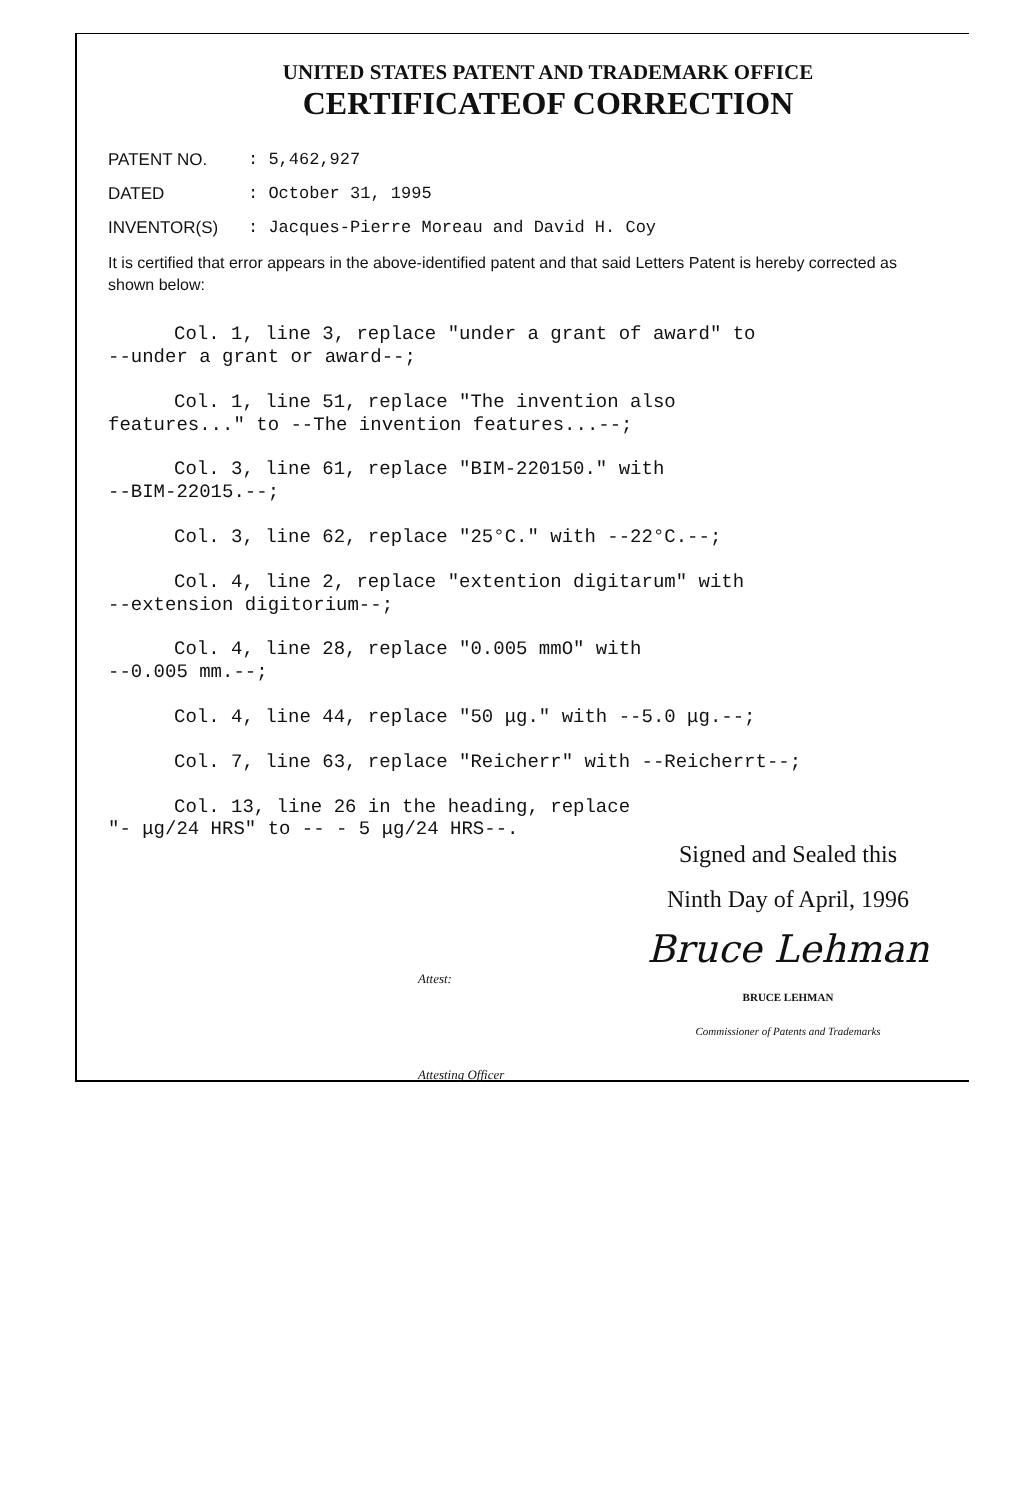UNITED STATES PATENT AND TRADEMARK OFFICE
CERTIFICATEOF CORRECTION
PATENT NO.: 5,462,927
DATED: October 31, 1995
INVENTOR(S): Jacques-Pierre Moreau and David H. Coy
It is certified that error appears in the above-identified patent and that said Letters Patent is hereby corrected as shown below:
Col. 1, line 3, replace "under a grant of award" to
--under a grant or award--;
Col. 1, line 51, replace "The invention also
features..." to --The invention features...--;
Col. 3, line 61, replace "BIM-220150." with
--BIM-22015.--;
Col. 3, line 62, replace "25°C." with --22°C.--;
Col. 4, line 2, replace "extention digitarum" with
--extension digitorium--;
Col. 4, line 28, replace "0.005 mmO" with
--0.005 mm.--;
Col. 4, line 44, replace "50 μg." with --5.0 μg.--;
Col. 7, line 63, replace "Reicherr" with --Reicherrt--;
Col. 13, line 26 in the heading, replace
"- μg/24 HRS" to -- - 5 μg/24 HRS--.
Attest:
Attesting Officer
Signed and Sealed this
Ninth Day of April, 1996
Bruce Lehman
BRUCE LEHMAN
Commissioner of Patents and Trademarks